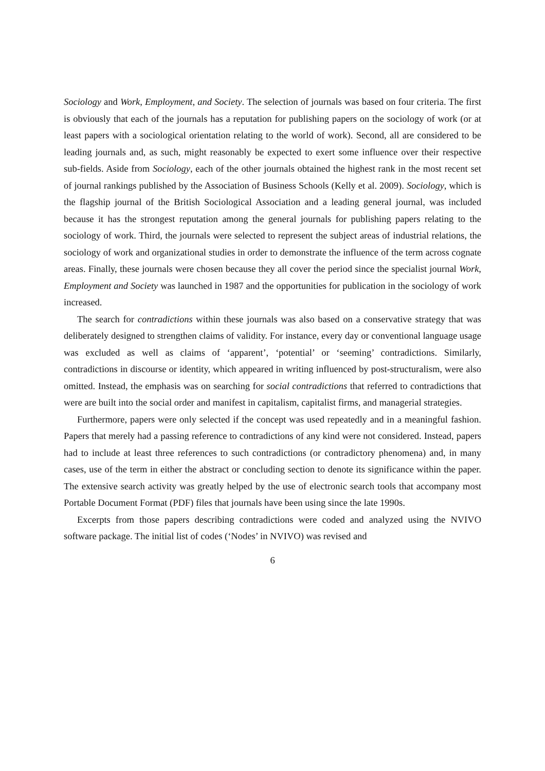Sociology and Work, Employment, and Society. The selection of journals was based on four criteria. The first is obviously that each of the journals has a reputation for publishing papers on the sociology of work (or at least papers with a sociological orientation relating to the world of work). Second, all are considered to be leading journals and, as such, might reasonably be expected to exert some influence over their respective sub-fields. Aside from Sociology, each of the other journals obtained the highest rank in the most recent set of journal rankings published by the Association of Business Schools (Kelly et al. 2009). Sociology, which is the flagship journal of the British Sociological Association and a leading general journal, was included because it has the strongest reputation among the general journals for publishing papers relating to the sociology of work. Third, the journals were selected to represent the subject areas of industrial relations, the sociology of work and organizational studies in order to demonstrate the influence of the term across cognate areas. Finally, these journals were chosen because they all cover the period since the specialist journal Work, Employment and Society was launched in 1987 and the opportunities for publication in the sociology of work increased.
The search for contradictions within these journals was also based on a conservative strategy that was deliberately designed to strengthen claims of validity. For instance, every day or conventional language usage was excluded as well as claims of ‘apparent’, ‘potential’ or ‘seeming’ contradictions. Similarly, contradictions in discourse or identity, which appeared in writing influenced by post-structuralism, were also omitted. Instead, the emphasis was on searching for social contradictions that referred to contradictions that were are built into the social order and manifest in capitalism, capitalist firms, and managerial strategies.
Furthermore, papers were only selected if the concept was used repeatedly and in a meaningful fashion. Papers that merely had a passing reference to contradictions of any kind were not considered. Instead, papers had to include at least three references to such contradictions (or contradictory phenomena) and, in many cases, use of the term in either the abstract or concluding section to denote its significance within the paper. The extensive search activity was greatly helped by the use of electronic search tools that accompany most Portable Document Format (PDF) files that journals have been using since the late 1990s.
Excerpts from those papers describing contradictions were coded and analyzed using the NVIVO software package. The initial list of codes (‘Nodes’ in NVIVO) was revised and
6